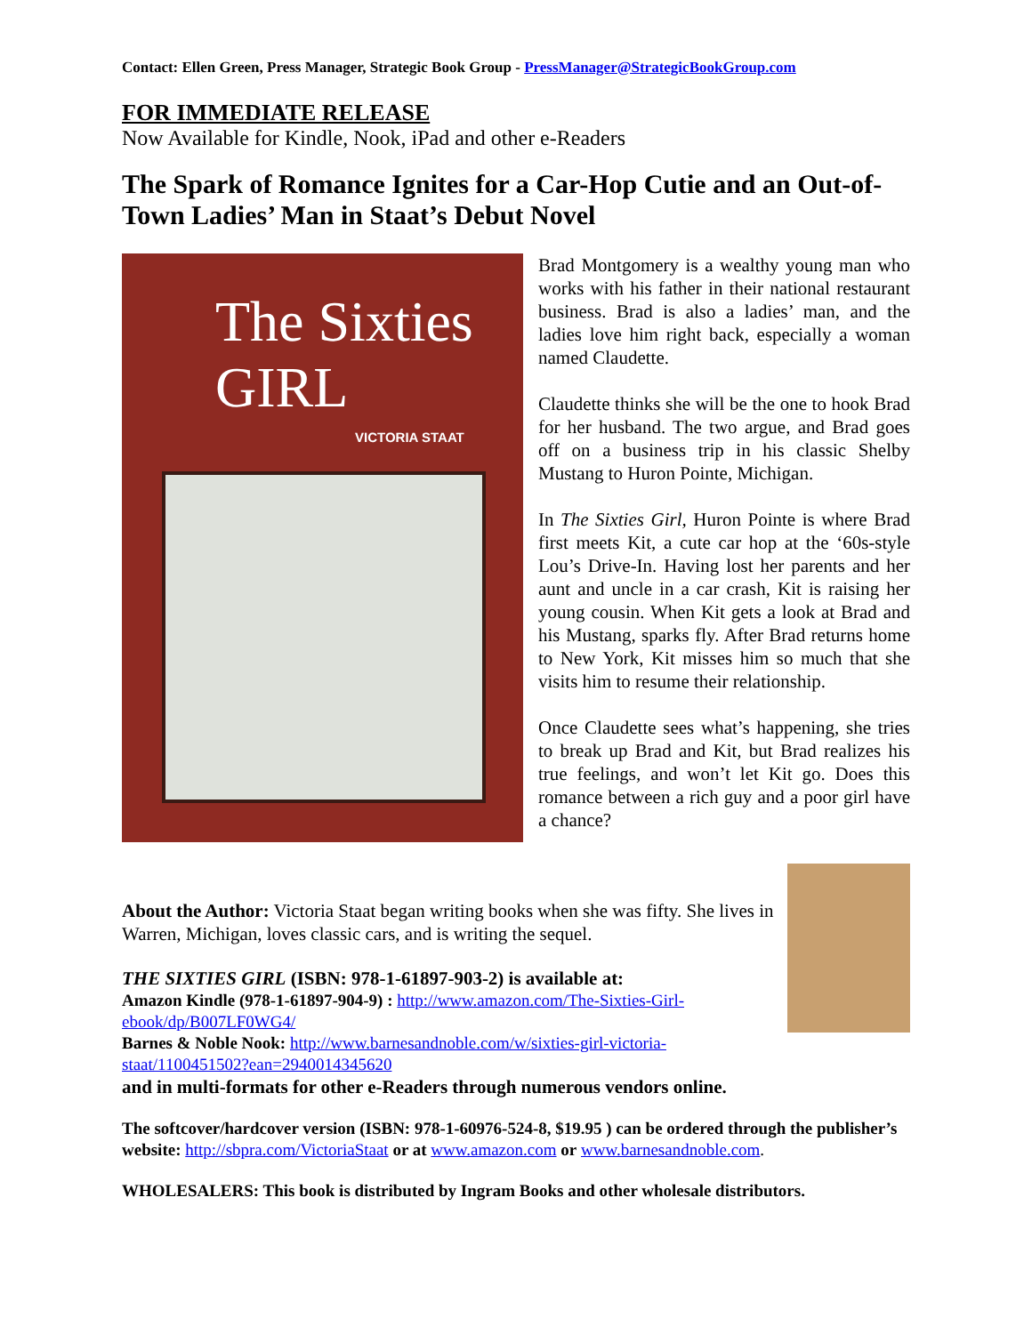Contact: Ellen Green, Press Manager, Strategic Book Group - PressManager@StrategicBookGroup.com
FOR IMMEDIATE RELEASE
Now Available for Kindle, Nook, iPad and other e-Readers
The Spark of Romance Ignites for a Car-Hop Cutie and an Out-of-Town Ladies’ Man in Staat’s Debut Novel
The Sixties GIRL
VICTORIA STAAT
Brad Montgomery is a wealthy young man who works with his father in their national restaurant business. Brad is also a ladies’ man, and the ladies love him right back, especially a woman named Claudette.
Claudette thinks she will be the one to hook Brad for her husband. The two argue, and Brad goes off on a business trip in his classic Shelby Mustang to Huron Pointe, Michigan.
In The Sixties Girl, Huron Pointe is where Brad first meets Kit, a cute car hop at the ‘60s-style Lou’s Drive-In. Having lost her parents and her aunt and uncle in a car crash, Kit is raising her young cousin. When Kit gets a look at Brad and his Mustang, sparks fly. After Brad returns home to New York, Kit misses him so much that she visits him to resume their relationship.
Once Claudette sees what’s happening, she tries to break up Brad and Kit, but Brad realizes his true feelings, and won’t let Kit go. Does this romance between a rich guy and a poor girl have a chance?
About the Author: Victoria Staat began writing books when she was fifty. She lives in Warren, Michigan, loves classic cars, and is writing the sequel.
THE SIXTIES GIRL (ISBN: 978-1-61897-903-2) is available at:
Amazon Kindle (978-1-61897-904-9) : http://www.amazon.com/The-Sixties-Girl-ebook/dp/B007LF0WG4/
Barnes & Noble Nook: http://www.barnesandnoble.com/w/sixties-girl-victoria-staat/1100451502?ean=2940014345620
and in multi-formats for other e-Readers through numerous vendors online.
The softcover/hardcover version (ISBN: 978-1-60976-524-8, $19.95 ) can be ordered through the publisher’s website: http://sbpra.com/VictoriaStaat or at www.amazon.com or www.barnesandnoble.com.
WHOLESALERS: This book is distributed by Ingram Books and other wholesale distributors.